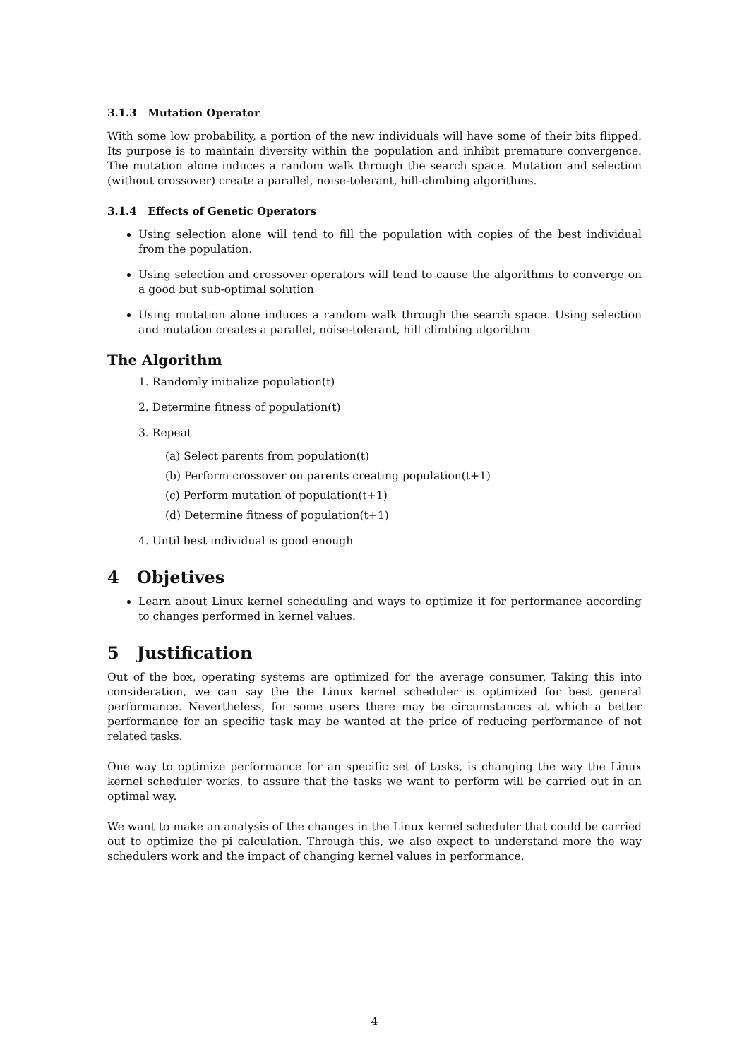3.1.3 Mutation Operator
With some low probability, a portion of the new individuals will have some of their bits flipped. Its purpose is to maintain diversity within the population and inhibit premature convergence. The mutation alone induces a random walk through the search space. Mutation and selection (without crossover) create a parallel, noise-tolerant, hill-climbing algorithms.
3.1.4 Effects of Genetic Operators
Using selection alone will tend to fill the population with copies of the best individual from the population.
Using selection and crossover operators will tend to cause the algorithms to converge on a good but sub-optimal solution
Using mutation alone induces a random walk through the search space. Using selection and mutation creates a parallel, noise-tolerant, hill climbing algorithm
The Algorithm
1. Randomly initialize population(t)
2. Determine fitness of population(t)
3. Repeat
(a) Select parents from population(t)
(b) Perform crossover on parents creating population(t+1)
(c) Perform mutation of population(t+1)
(d) Determine fitness of population(t+1)
4. Until best individual is good enough
4 Objetives
Learn about Linux kernel scheduling and ways to optimize it for performance according to changes performed in kernel values.
5 Justification
Out of the box, operating systems are optimized for the average consumer. Taking this into consideration, we can say the the Linux kernel scheduler is optimized for best general performance. Nevertheless, for some users there may be circumstances at which a better performance for an specific task may be wanted at the price of reducing performance of not related tasks.
One way to optimize performance for an specific set of tasks, is changing the way the Linux kernel scheduler works, to assure that the tasks we want to perform will be carried out in an optimal way.
We want to make an analysis of the changes in the Linux kernel scheduler that could be carried out to optimize the pi calculation. Through this, we also expect to understand more the way schedulers work and the impact of changing kernel values in performance.
4